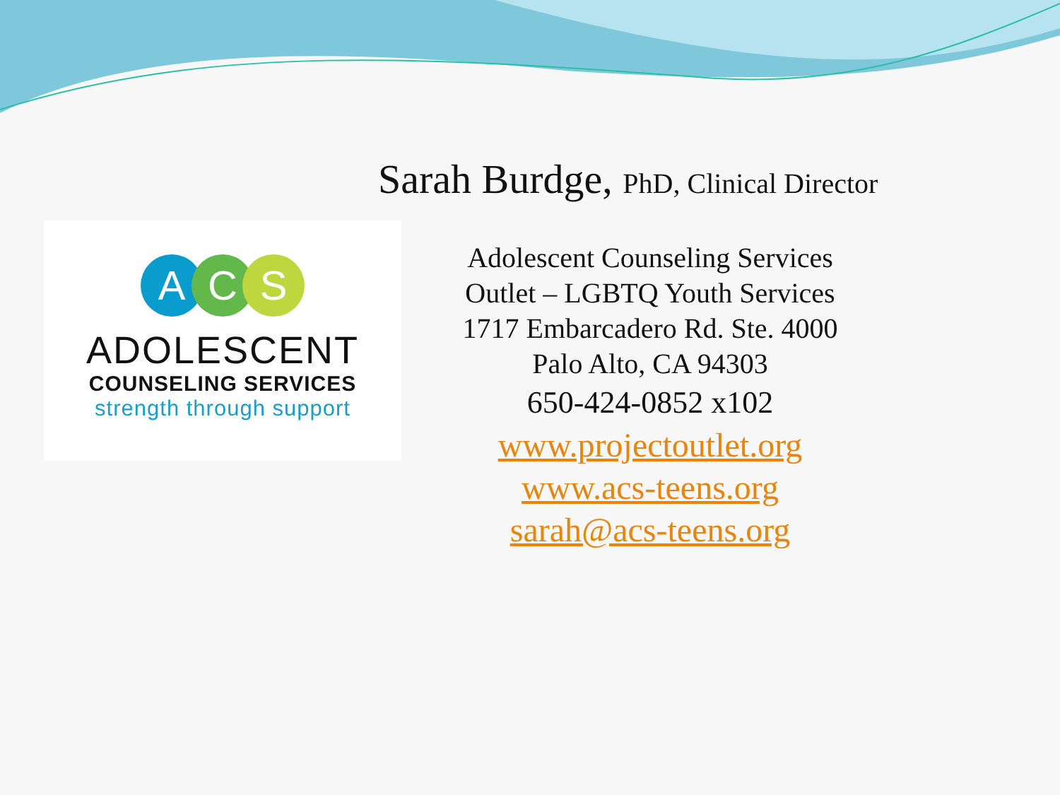Sarah Burdge, PhD, Clinical Director
A C S
ADOLESCENT
COUNSELING SERVICES
strength through support
Adolescent Counseling Services
Outlet – LGBTQ Youth Services
1717 Embarcadero Rd. Ste. 4000
Palo Alto, CA 94303
650-424-0852 x102
www.projectoutlet.org
www.acs-teens.org
sarah@acs-teens.org